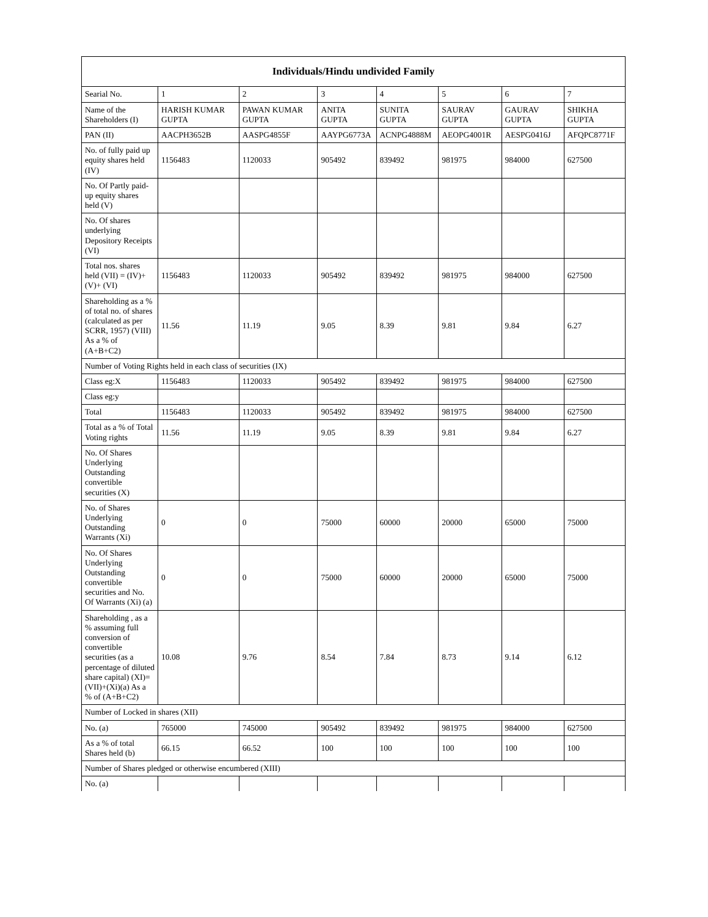| Individuals/Hindu undivided Family | | | | | | | |
| --- | --- | --- | --- | --- | --- | --- | --- |
| Searial No. | 1 | 2 | 3 | 4 | 5 | 6 | 7 |
| Name of the Shareholders (I) | HARISH KUMAR GUPTA | PAWAN KUMAR GUPTA | ANITA GUPTA | SUNITA GUPTA | SAURAV GUPTA | GAURAV GUPTA | SHIKHA GUPTA |
| PAN (II) | AACPH3652B | AASPG4855F | AAYPG6773A | ACNPG4888M | AEOPG4001R | AESPG0416J | AFQPC8771F |
| No. of fully paid up equity shares held (IV) | 1156483 | 1120033 | 905492 | 839492 | 981975 | 984000 | 627500 |
| No. Of Partly paid-up equity shares held (V) | | | | | | | |
| No. Of shares underlying Depository Receipts (VI) | | | | | | | |
| Total nos. shares held (VII) = (IV)+ (V)+ (VI) | 1156483 | 1120033 | 905492 | 839492 | 981975 | 984000 | 627500 |
| Shareholding as a % of total no. of shares (calculated as per SCRR, 1957) (VIII) As a % of (A+B+C2) | 11.56 | 11.19 | 9.05 | 8.39 | 9.81 | 9.84 | 6.27 |
| Number of Voting Rights held in each class of securities (IX) | | | | | | | |
| Class eg:X | 1156483 | 1120033 | 905492 | 839492 | 981975 | 984000 | 627500 |
| Class eg:y | | | | | | | |
| Total | 1156483 | 1120033 | 905492 | 839492 | 981975 | 984000 | 627500 |
| Total as a % of Total Voting rights | 11.56 | 11.19 | 9.05 | 8.39 | 9.81 | 9.84 | 6.27 |
| No. Of Shares Underlying Outstanding convertible securities (X) | | | | | | | |
| No. of Shares Underlying Outstanding Warrants (Xi) | 0 | 0 | 75000 | 60000 | 20000 | 65000 | 75000 |
| No. Of Shares Underlying Outstanding convertible securities and No. Of Warrants (Xi) (a) | 0 | 0 | 75000 | 60000 | 20000 | 65000 | 75000 |
| Shareholding , as a % assuming full conversion of convertible securities (as a percentage of diluted share capital) (XI)= (VII)+(Xi)(a) As a % of (A+B+C2) | 10.08 | 9.76 | 8.54 | 7.84 | 8.73 | 9.14 | 6.12 |
| Number of Locked in shares (XII) | | | | | | | |
| No. (a) | 765000 | 745000 | 905492 | 839492 | 981975 | 984000 | 627500 |
| As a % of total Shares held (b) | 66.15 | 66.52 | 100 | 100 | 100 | 100 | 100 |
| Number of Shares pledged or otherwise encumbered (XIII) | | | | | | | |
| No. (a) | | | | | | | |